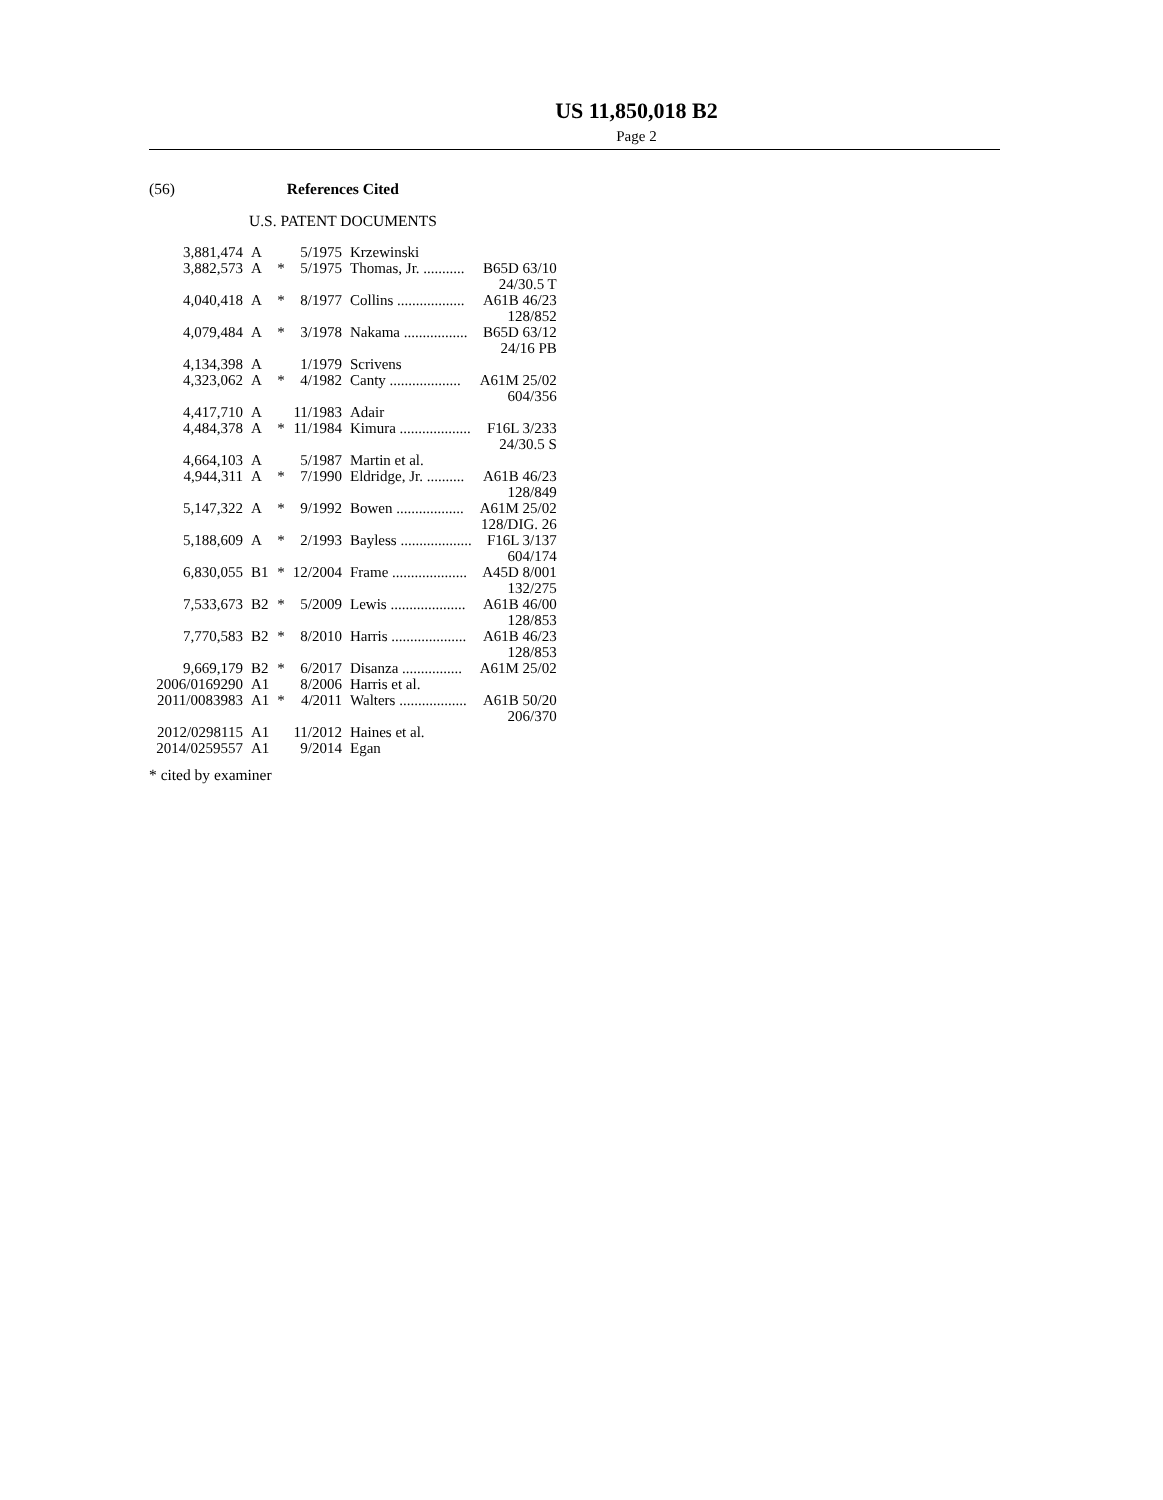US 11,850,018 B2
Page 2
(56) References Cited
U.S. PATENT DOCUMENTS
| 3,881,474 | A | | 5/1975 | Krzewinski | |
| 3,882,573 | A | * | 5/1975 | Thomas, Jr. ........... | B65D 63/10 24/30.5 T |
| 4,040,418 | A | * | 8/1977 | Collins .................. | A61B 46/23 128/852 |
| 4,079,484 | A | * | 3/1978 | Nakama ................. | B65D 63/12 24/16 PB |
| 4,134,398 | A | | 1/1979 | Scrivens | |
| 4,323,062 | A | * | 4/1982 | Canty ................... | A61M 25/02 604/356 |
| 4,417,710 | A | | 11/1983 | Adair | |
| 4,484,378 | A | * | 11/1984 | Kimura ................... | F16L 3/233 24/30.5 S |
| 4,664,103 | A | | 5/1987 | Martin et al. | |
| 4,944,311 | A | * | 7/1990 | Eldridge, Jr. .......... | A61B 46/23 128/849 |
| 5,147,322 | A | * | 9/1992 | Bowen .................. | A61M 25/02 128/DIG. 26 |
| 5,188,609 | A | * | 2/1993 | Bayless ................... | F16L 3/137 604/174 |
| 6,830,055 | B1 | * | 12/2004 | Frame .................... | A45D 8/001 132/275 |
| 7,533,673 | B2 | * | 5/2009 | Lewis .................... | A61B 46/00 128/853 |
| 7,770,583 | B2 | * | 8/2010 | Harris .................... | A61B 46/23 128/853 |
| 9,669,179 | B2 | * | 6/2017 | Disanza ................ | A61M 25/02 |
| 2006/0169290 | A1 | | 8/2006 | Harris et al. | |
| 2011/0083983 | A1 | * | 4/2011 | Walters .................. | A61B 50/20 206/370 |
| 2012/0298115 | A1 | | 11/2012 | Haines et al. | |
| 2014/0259557 | A1 | | 9/2014 | Egan | |
* cited by examiner